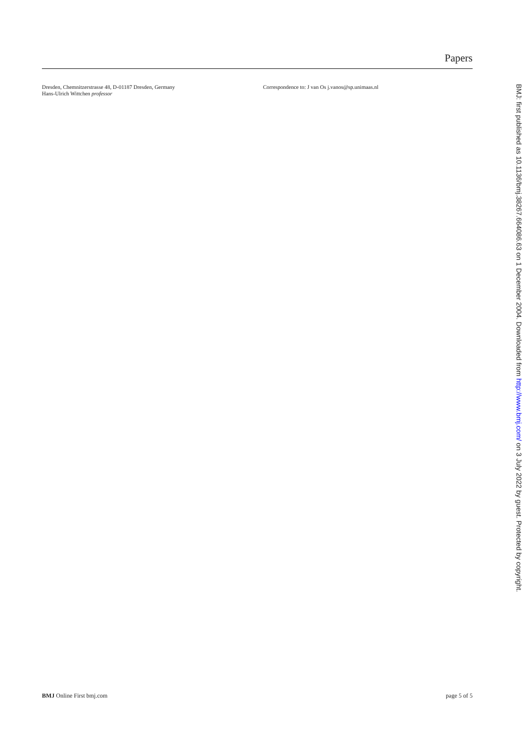Papers
Dresden, Chemnitzerstrasse 48, D-01187 Dresden, Germany
Hans-Ulrich Wittchen professor
Correspondence to: J van Os j.vanos@sp.unimaas.nl
BMJ: first published as 10.1136/bmj.38267.664086.63 on 1 December 2004. Downloaded from http://www.bmj.com/ on 3 July 2022 by guest. Protected by copyright.
BMJ Online First bmj.com page 5 of 5